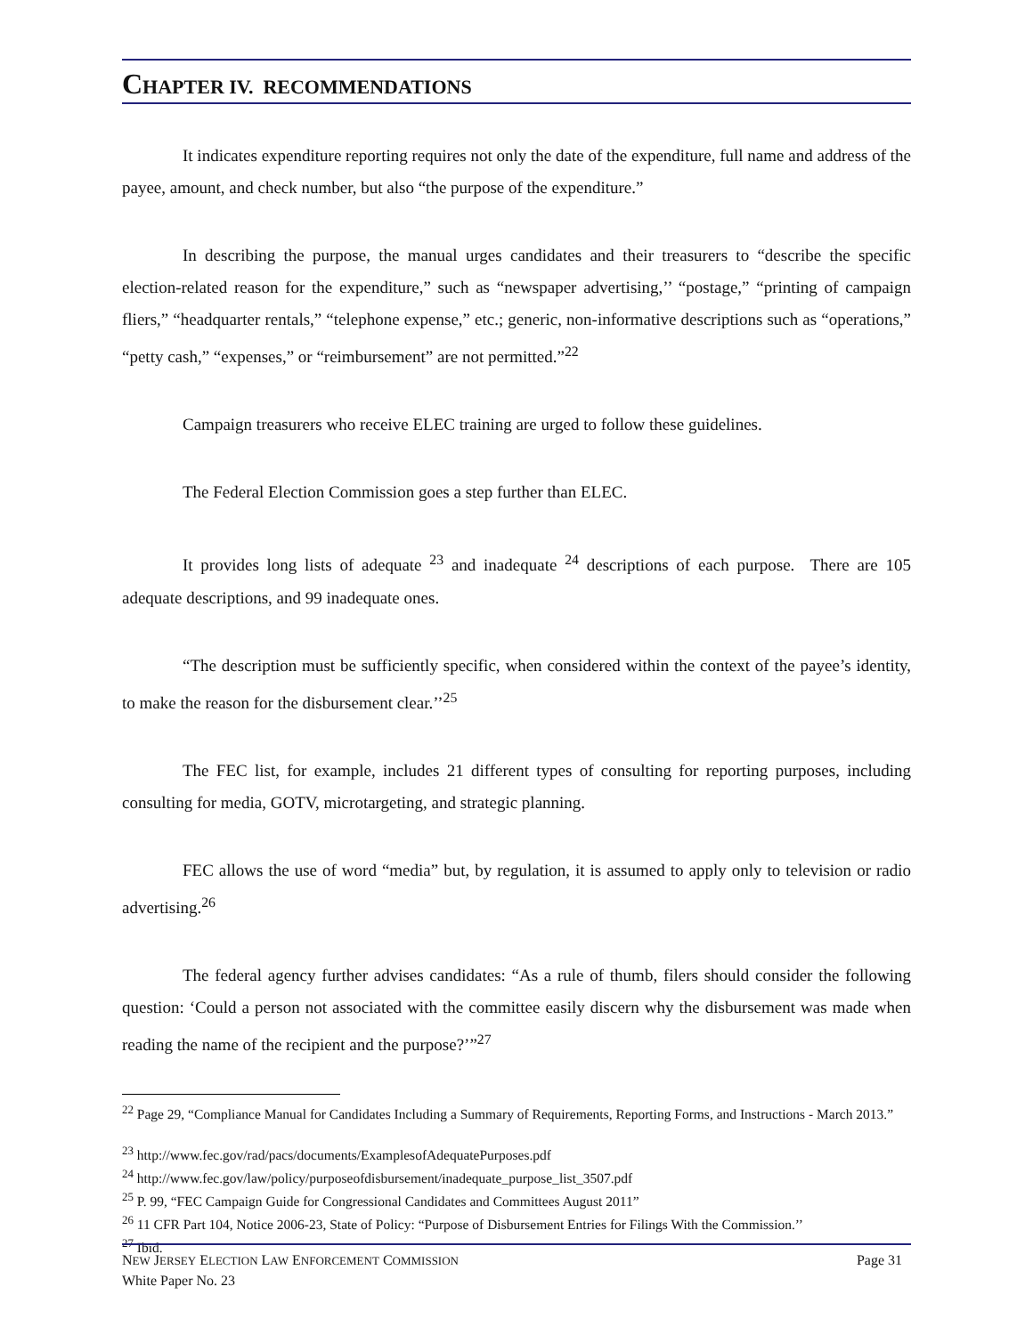CHAPTER IV. RECOMMENDATIONS
It indicates expenditure reporting requires not only the date of the expenditure, full name and address of the payee, amount, and check number, but also “the purpose of the expenditure.”
In describing the purpose, the manual urges candidates and their treasurers to “describe the specific election-related reason for the expenditure,” such as “newspaper advertising,’’ “postage,” “printing of campaign fliers,” “headquarter rentals,” “telephone expense,” etc.; generic, non-informative descriptions such as “operations,” “petty cash,” “expenses,” or “reimbursement” are not permitted.”<sup>22</sup>
Campaign treasurers who receive ELEC training are urged to follow these guidelines.
The Federal Election Commission goes a step further than ELEC.
It provides long lists of adequate <sup>23</sup> and inadequate <sup>24</sup> descriptions of each purpose. There are 105 adequate descriptions, and 99 inadequate ones.
“The description must be sufficiently specific, when considered within the context of the payee’s identity, to make the reason for the disbursement clear.’’<sup>25</sup>
The FEC list, for example, includes 21 different types of consulting for reporting purposes, including consulting for media, GOTV, microtargeting, and strategic planning.
FEC allows the use of word “media” but, by regulation, it is assumed to apply only to television or radio advertising.<sup>26</sup>
The federal agency further advises candidates: “As a rule of thumb, filers should consider the following question: ‘Could a person not associated with the committee easily discern why the disbursement was made when reading the name of the recipient and the purpose?’”<sup>27</sup>
<sup>22</sup> Page 29, “Compliance Manual for Candidates Including a Summary of Requirements, Reporting Forms, and Instructions - March 2013.”
<sup>23</sup> http://www.fec.gov/rad/pacs/documents/ExamplesofAdequatePurposes.pdf
<sup>24</sup> http://www.fec.gov/law/policy/purposeofdisbursement/inadequate_purpose_list_3507.pdf
<sup>25</sup> P. 99, “FEC Campaign Guide for Congressional Candidates and Committees August 2011”
<sup>26</sup> 11 CFR Part 104, Notice 2006-23, State of Policy: “Purpose of Disbursement Entries for Filings With the Commission.’’
<sup>27</sup> Ibid.
Page 31 NEW JERSEY ELECTION LAW ENFORCEMENT COMMISSION
White Paper No. 23